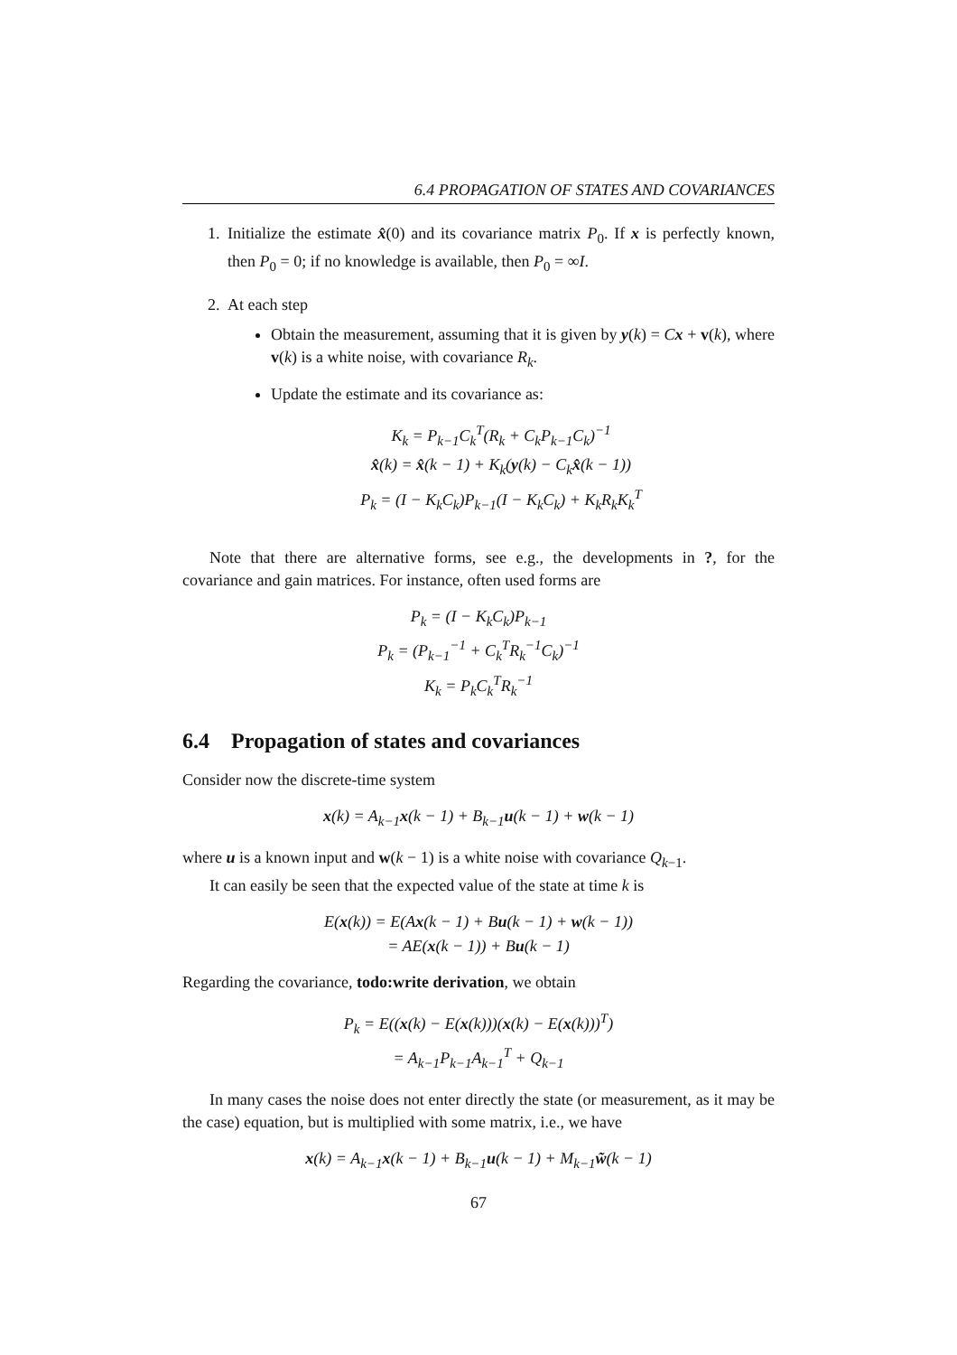6.4 PROPAGATION OF STATES AND COVARIANCES
1. Initialize the estimate x̂(0) and its covariance matrix P<sub>0</sub>. If x is perfectly known, then P<sub>0</sub> = 0; if no knowledge is available, then P<sub>0</sub> = ∞I.
2. At each step
Obtain the measurement, assuming that it is given by y(k) = Cx + v(k), where v(k) is a white noise, with covariance R<sub>k</sub>.
Update the estimate and its covariance as:
K<sub>k</sub> = P<sub>k−1</sub>C<sub>k</sub><sup>T</sup>(R<sub>k</sub> + C<sub>k</sub>P<sub>k−1</sub>C<sub>k</sub>)<sup>−1</sup>
x̂(k) = x̂(k − 1) + K<sub>k</sub>(y(k) − C<sub>k</sub>x̂(k − 1))
P<sub>k</sub> = (I − K<sub>k</sub>C<sub>k</sub>)P<sub>k−1</sub>(I − K<sub>k</sub>C<sub>k</sub>) + K<sub>k</sub>R<sub>k</sub>K<sub>k</sub><sup>T</sup>
Note that there are alternative forms, see e.g., the developments in ?, for the covariance and gain matrices. For instance, often used forms are
P<sub>k</sub> = (I − K<sub>k</sub>C<sub>k</sub>)P<sub>k−1</sub>
P<sub>k</sub> = (P<sub>k−1</sub><sup>−1</sup> + C<sub>k</sub><sup>T</sup>R<sub>k</sub><sup>−1</sup>C<sub>k</sub>)<sup>−1</sup>
K<sub>k</sub> = P<sub>k</sub>C<sub>k</sub><sup>T</sup>R<sub>k</sub><sup>−1</sup>
6.4 Propagation of states and covariances
Consider now the discrete-time system
x(k) = A<sub>k−1</sub>x(k − 1) + B<sub>k−1</sub>u(k − 1) + w(k − 1)
where u is a known input and w(k − 1) is a white noise with covariance Q<sub>k−1</sub>.
It can easily be seen that the expected value of the state at time k is
E(x(k)) = E(Ax(k − 1) + Bu(k − 1) + w(k − 1))
= AE(x(k − 1)) + Bu(k − 1)
Regarding the covariance, todo:write derivation, we obtain
P<sub>k</sub> = E((x(k) − E(x(k)))(x(k) − E(x(k)))<sup>T</sup>)
= A<sub>k−1</sub>P<sub>k−1</sub>A<sub>k−1</sub><sup>T</sup> + Q<sub>k−1</sub>
In many cases the noise does not enter directly the state (or measurement, as it may be the case) equation, but is multiplied with some matrix, i.e., we have
x(k) = A<sub>k−1</sub>x(k − 1) + B<sub>k−1</sub>u(k − 1) + M<sub>k−1</sub>w̃(k − 1)
67